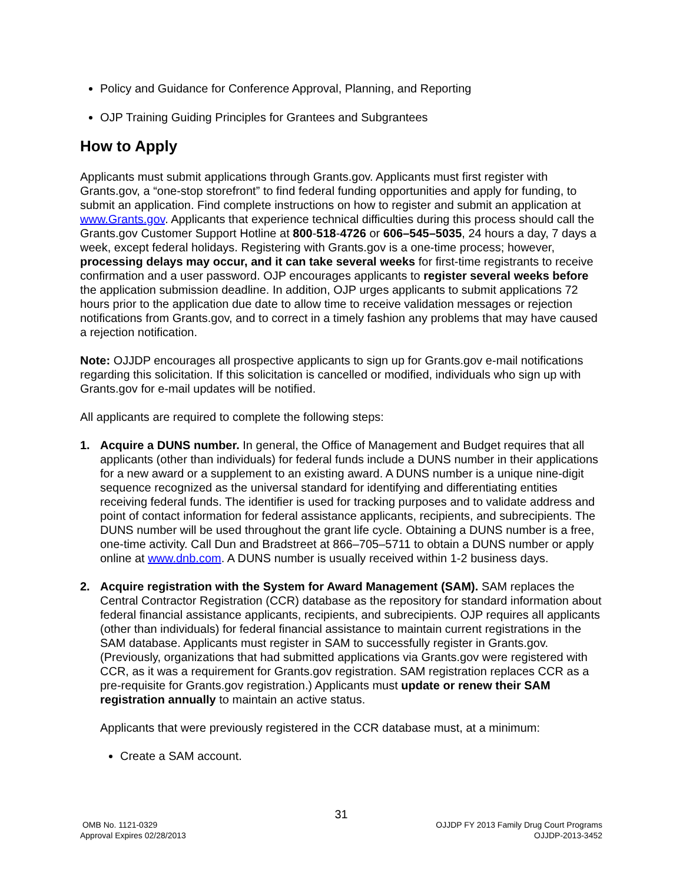Policy and Guidance for Conference Approval, Planning, and Reporting
OJP Training Guiding Principles for Grantees and Subgrantees
How to Apply
Applicants must submit applications through Grants.gov. Applicants must first register with Grants.gov, a “one-stop storefront” to find federal funding opportunities and apply for funding, to submit an application. Find complete instructions on how to register and submit an application at www.Grants.gov. Applicants that experience technical difficulties during this process should call the Grants.gov Customer Support Hotline at 800-518-4726 or 606–545–5035, 24 hours a day, 7 days a week, except federal holidays. Registering with Grants.gov is a one-time process; however, processing delays may occur, and it can take several weeks for first-time registrants to receive confirmation and a user password. OJP encourages applicants to register several weeks before the application submission deadline. In addition, OJP urges applicants to submit applications 72 hours prior to the application due date to allow time to receive validation messages or rejection notifications from Grants.gov, and to correct in a timely fashion any problems that may have caused a rejection notification.
Note: OJJDP encourages all prospective applicants to sign up for Grants.gov e-mail notifications regarding this solicitation. If this solicitation is cancelled or modified, individuals who sign up with Grants.gov for e-mail updates will be notified.
All applicants are required to complete the following steps:
1. Acquire a DUNS number. In general, the Office of Management and Budget requires that all applicants (other than individuals) for federal funds include a DUNS number in their applications for a new award or a supplement to an existing award. A DUNS number is a unique nine-digit sequence recognized as the universal standard for identifying and differentiating entities receiving federal funds. The identifier is used for tracking purposes and to validate address and point of contact information for federal assistance applicants, recipients, and subrecipients. The DUNS number will be used throughout the grant life cycle. Obtaining a DUNS number is a free, one-time activity. Call Dun and Bradstreet at 866–705–5711 to obtain a DUNS number or apply online at www.dnb.com. A DUNS number is usually received within 1-2 business days.
2. Acquire registration with the System for Award Management (SAM). SAM replaces the Central Contractor Registration (CCR) database as the repository for standard information about federal financial assistance applicants, recipients, and subrecipients. OJP requires all applicants (other than individuals) for federal financial assistance to maintain current registrations in the SAM database. Applicants must register in SAM to successfully register in Grants.gov. (Previously, organizations that had submitted applications via Grants.gov were registered with CCR, as it was a requirement for Grants.gov registration. SAM registration replaces CCR as a pre-requisite for Grants.gov registration.) Applicants must update or renew their SAM registration annually to maintain an active status.
Applicants that were previously registered in the CCR database must, at a minimum:
Create a SAM account.
31
OMB No. 1121-0329
Approval Expires 02/28/2013
OJJDP FY 2013 Family Drug Court Programs
OJJDP-2013-3452